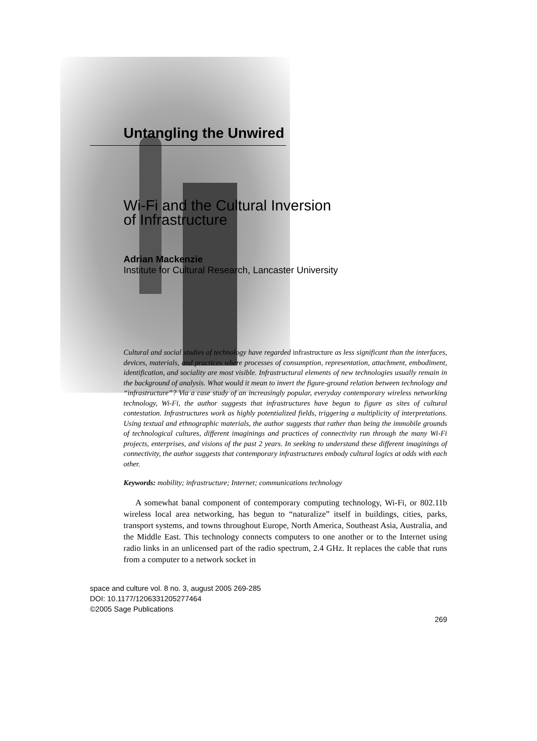Untangling the Unwired
Wi-Fi and the Cultural Inversion
of Infrastructure
Adrian Mackenzie
Institute for Cultural Research, Lancaster University
Cultural and social studies of technology have regarded infrastructure as less significant than the interfaces, devices, materials, and practices where processes of consumption, representation, attachment, embodiment, identification, and sociality are most visible. Infrastructural elements of new technologies usually remain in the background of analysis. What would it mean to invert the figure-ground relation between technology and “infrastructure”? Via a case study of an increasingly popular, everyday contemporary wireless networking technology, Wi-Fi, the author suggests that infrastructures have begun to figure as sites of cultural contestation. Infrastructures work as highly potentialized fields, triggering a multiplicity of interpretations. Using textual and ethnographic materials, the author suggests that rather than being the immobile grounds of technological cultures, different imaginings and practices of connectivity run through the many Wi-Fi projects, enterprises, and visions of the past 2 years. In seeking to understand these different imaginings of connectivity, the author suggests that contemporary infrastructures embody cultural logics at odds with each other.
Keywords: mobility; infrastructure; Internet; communications technology
A somewhat banal component of contemporary computing technology, Wi-Fi, or 802.11b wireless local area networking, has begun to “naturalize” itself in buildings, cities, parks, transport systems, and towns throughout Europe, North America, Southeast Asia, Australia, and the Middle East. This technology connects computers to one another or to the Internet using radio links in an unlicensed part of the radio spectrum, 2.4 GHz. It replaces the cable that runs from a computer to a network socket in
space and culture vol. 8 no. 3, august 2005 269-285
DOI: 10.1177/1206331205277464
©2005 Sage Publications
269